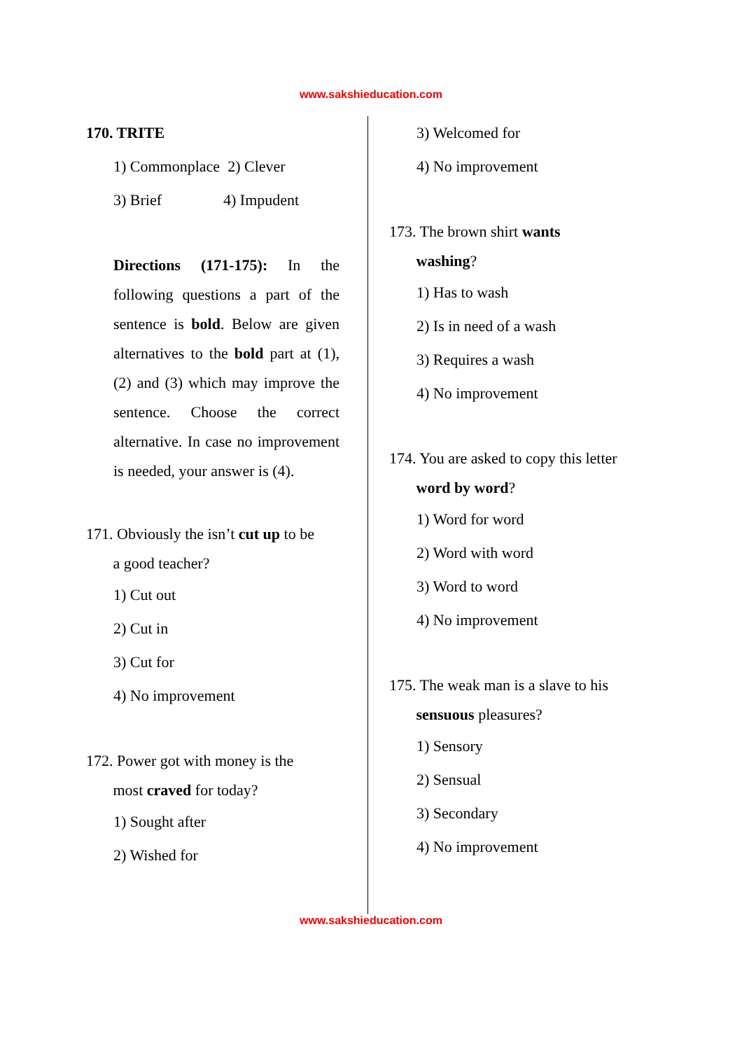www.sakshieducation.com
170. TRITE
1) Commonplace 2) Clever
3) Brief 4) Impudent
Directions (171-175): In the following questions a part of the sentence is bold. Below are given alternatives to the bold part at (1), (2) and (3) which may improve the sentence. Choose the correct alternative. In case no improvement is needed, your answer is (4).
171. Obviously the isn’t cut up to be
a good teacher?
1) Cut out
2) Cut in
3) Cut for
4) No improvement
172. Power got with money is the
most craved for today?
1) Sought after
2) Wished for
3) Welcomed for
4) No improvement
173. The brown shirt wants
washing?
1) Has to wash
2) Is in need of a wash
3) Requires a wash
4) No improvement
174. You are asked to copy this letter
word by word?
1) Word for word
2) Word with word
3) Word to word
4) No improvement
175. The weak man is a slave to his
sensuous pleasures?
1) Sensory
2) Sensual
3) Secondary
4) No improvement
www.sakshieducation.com